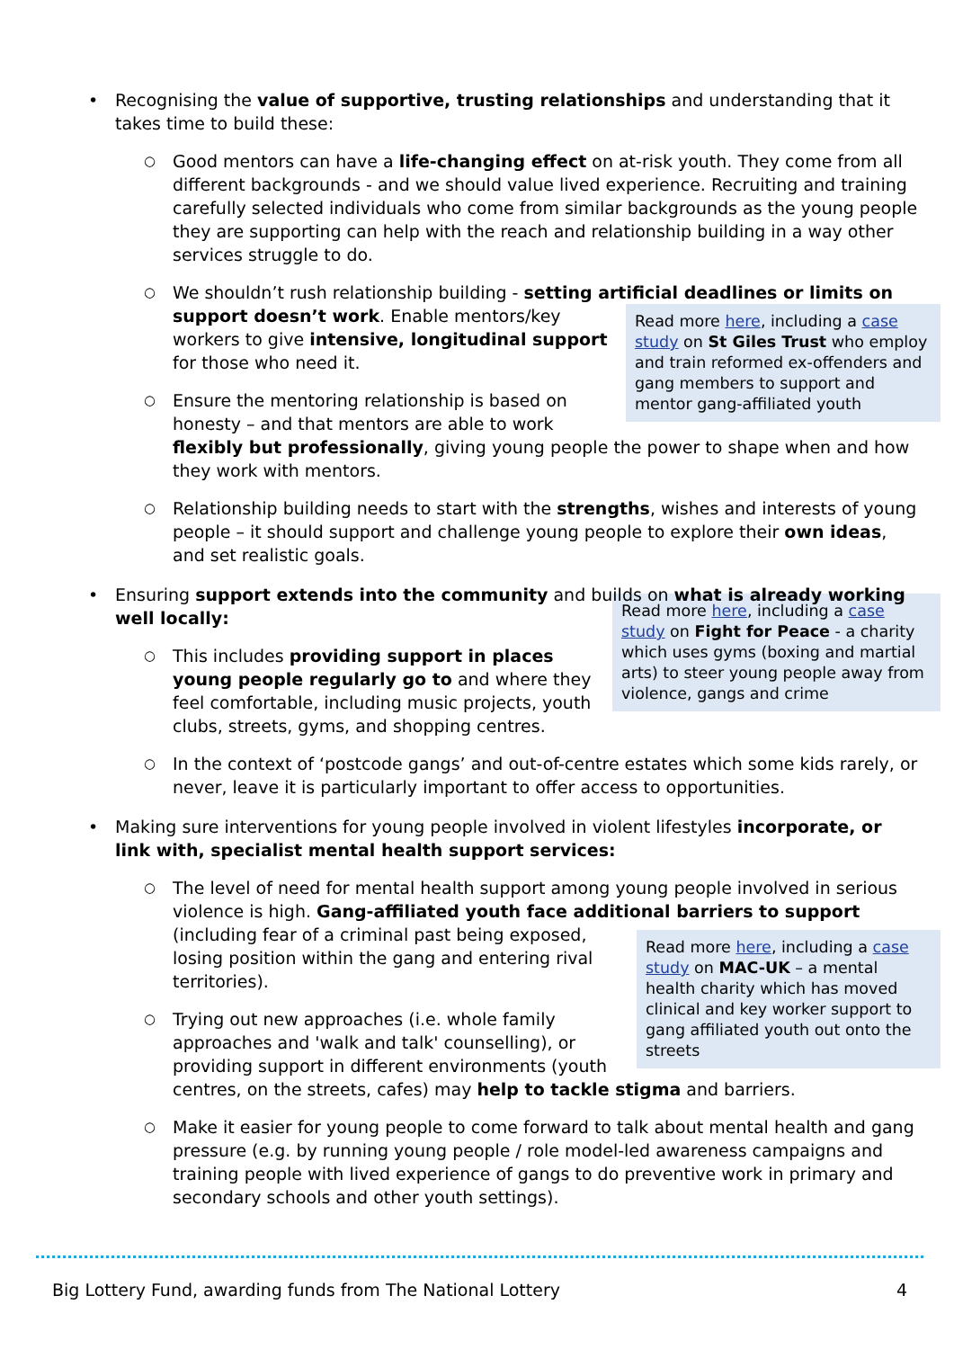• Recognising the value of supportive, trusting relationships and understanding that it takes time to build these:
○ Good mentors can have a life-changing effect on at-risk youth. They come from all different backgrounds - and we should value lived experience. Recruiting and training carefully selected individuals who come from similar backgrounds as the young people they are supporting can help with the reach and relationship building in a way other services struggle to do.
○ We shouldn’t rush relationship building - setting artificial deadlines or limits on support doesn’t work.
Read more here, including a case study on St Giles Trust who employ and train reformed ex-offenders and gang members to support and mentor gang-affiliated youth
Enable mentors/key workers to give intensive, longitudinal support for those who need it.
○ Ensure the mentoring relationship is based on honesty – and that mentors are able to work flexibly but professionally, giving young people the power to shape when and how they work with mentors.
○ Relationship building needs to start with the strengths, wishes and interests of young people – it should support and challenge young people to explore their own ideas, and set realistic goals.
• Ensuring support extends into the community and builds on what is already working well locally:
Read more here, including a case study on Fight for Peace - a charity which uses gyms (boxing and martial arts) to steer young people away from violence, gangs and crime
○ This includes providing support in places young people regularly go to and where they feel comfortable, including music projects, youth clubs, streets, gyms, and shopping centres.
○ In the context of ‘postcode gangs’ and out-of-centre estates which some kids rarely, or never, leave it is particularly important to offer access to opportunities.
• Making sure interventions for young people involved in violent lifestyles incorporate, or link with, specialist mental health support services:
○ The level of need for mental health support among young people involved in serious violence is high. Gang-affiliated youth face additional barriers to support
Read more here, including a case study on MAC-UK – a mental health charity which has moved clinical and key worker support to gang affiliated youth out onto the streets
(including fear of a criminal past being exposed, losing position within the gang and entering rival territories).
○ Trying out new approaches (i.e. whole family approaches and 'walk and talk' counselling), or providing support in different environments (youth centres, on the streets, cafes) may help to tackle stigma and barriers.
○ Make it easier for young people to come forward to talk about mental health and gang pressure (e.g. by running young people / role model-led awareness campaigns and training people with lived experience of gangs to do preventive work in primary and secondary schools and other youth settings).
Big Lottery Fund, awarding funds from The National Lottery 4